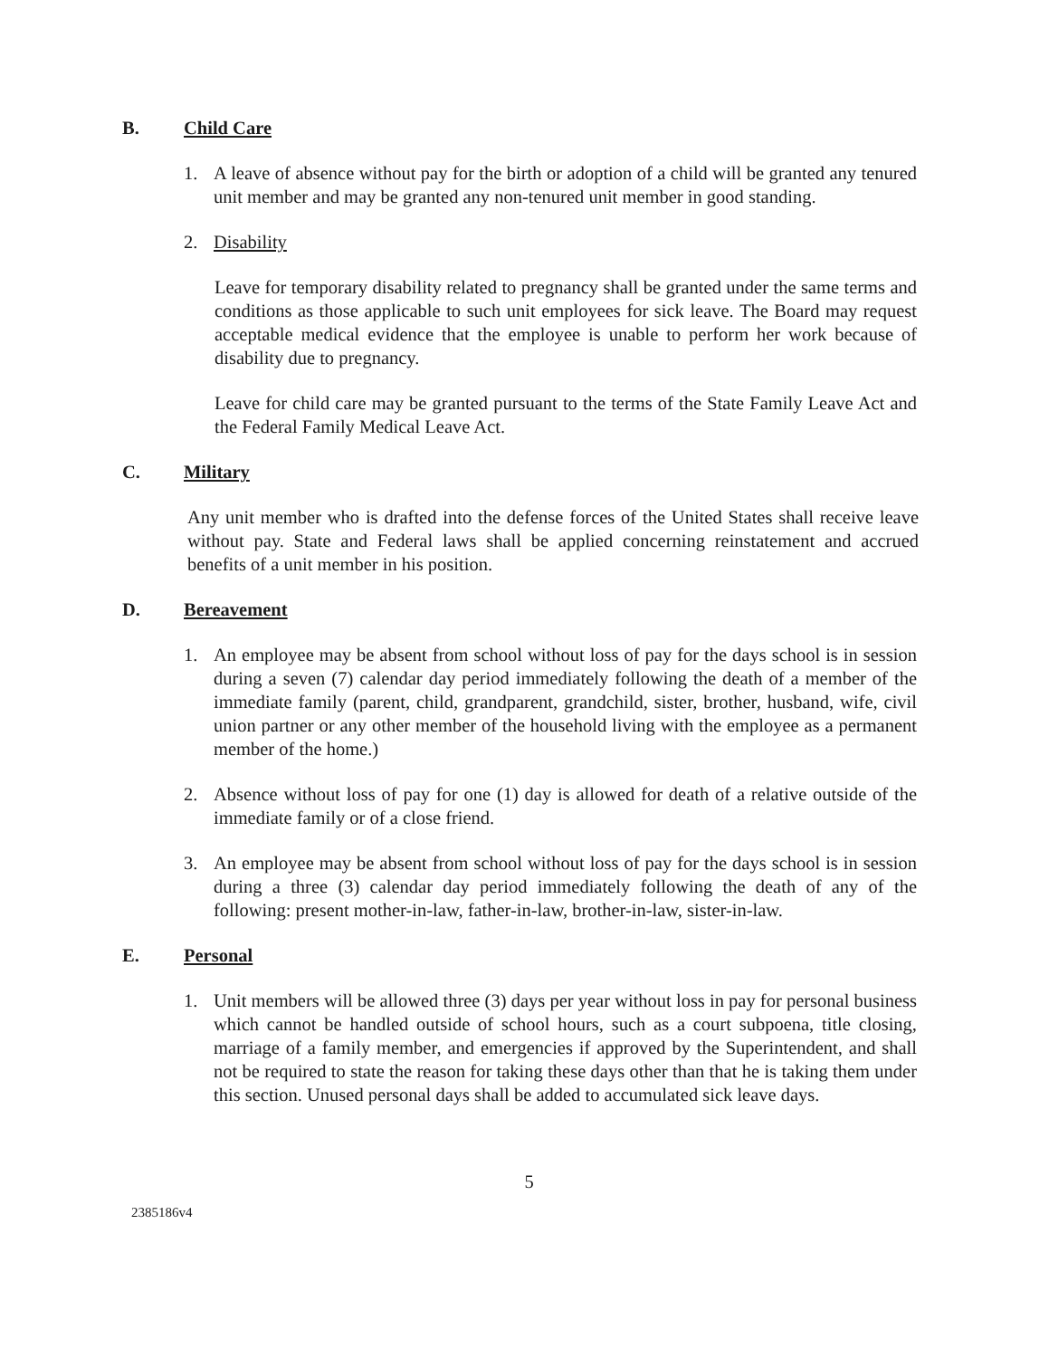B. Child Care
1. A leave of absence without pay for the birth or adoption of a child will be granted any tenured unit member and may be granted any non-tenured unit member in good standing.
2. Disability
Leave for temporary disability related to pregnancy shall be granted under the same terms and conditions as those applicable to such unit employees for sick leave. The Board may request acceptable medical evidence that the employee is unable to perform her work because of disability due to pregnancy.
Leave for child care may be granted pursuant to the terms of the State Family Leave Act and the Federal Family Medical Leave Act.
C. Military
Any unit member who is drafted into the defense forces of the United States shall receive leave without pay. State and Federal laws shall be applied concerning reinstatement and accrued benefits of a unit member in his position.
D. Bereavement
1. An employee may be absent from school without loss of pay for the days school is in session during a seven (7) calendar day period immediately following the death of a member of the immediate family (parent, child, grandparent, grandchild, sister, brother, husband, wife, civil union partner or any other member of the household living with the employee as a permanent member of the home.)
2. Absence without loss of pay for one (1) day is allowed for death of a relative outside of the immediate family or of a close friend.
3. An employee may be absent from school without loss of pay for the days school is in session during a three (3) calendar day period immediately following the death of any of the following: present mother-in-law, father-in-law, brother-in-law, sister-in-law.
E. Personal
1. Unit members will be allowed three (3) days per year without loss in pay for personal business which cannot be handled outside of school hours, such as a court subpoena, title closing, marriage of a family member, and emergencies if approved by the Superintendent, and shall not be required to state the reason for taking these days other than that he is taking them under this section. Unused personal days shall be added to accumulated sick leave days.
5
2385186v4